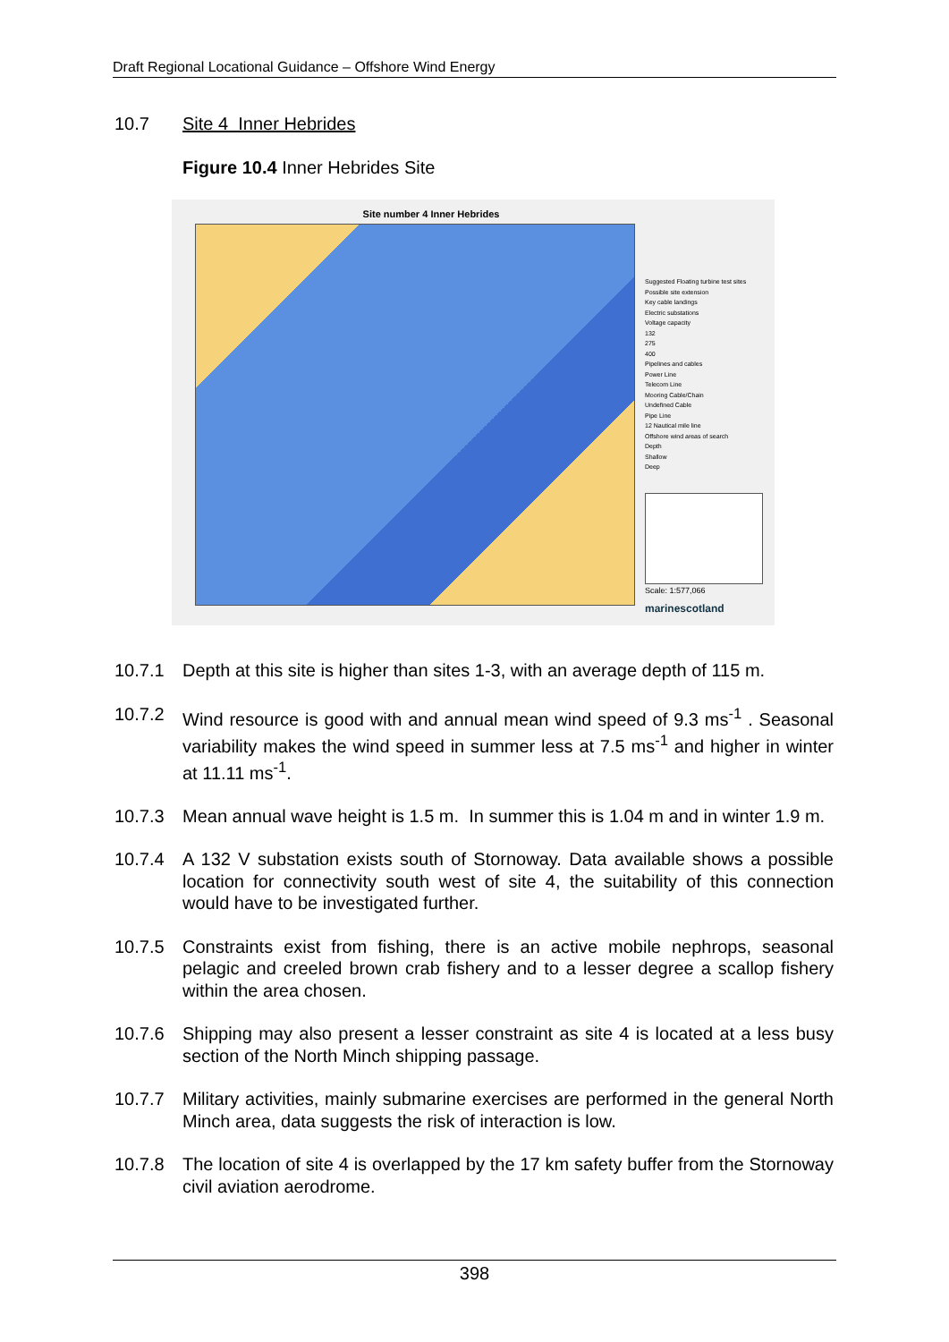Draft Regional Locational Guidance – Offshore Wind Energy
10.7 Site 4 Inner Hebrides
Figure 10.4 Inner Hebrides Site
Site number 4 Inner Hebrides
Suggested Floating turbine test sites
Possible site extension
Key cable landings
Electric substations
Voltage capacity
132
275
400
Pipelines and cables
Power Line
Telecom Line
Mooring Cable/Chain
Undefined Cable
Pipe Line
12 Nautical mile line
Offshore wind areas of search
Depth
Shallow
Deep
Scale: 1:577,066
marinescotland
10.7.1 Depth at this site is higher than sites 1-3, with an average depth of 115 m.
10.7.2 Wind resource is good with and annual mean wind speed of 9.3 ms<sup>-1</sup> . Seasonal variability makes the wind speed in summer less at 7.5 ms<sup>-1</sup> and higher in winter at 11.11 ms<sup>-1</sup>.
10.7.3 Mean annual wave height is 1.5 m. In summer this is 1.04 m and in winter 1.9 m.
10.7.4 A 132 V substation exists south of Stornoway. Data available shows a possible location for connectivity south west of site 4, the suitability of this connection would have to be investigated further.
10.7.5 Constraints exist from fishing, there is an active mobile nephrops, seasonal pelagic and creeled brown crab fishery and to a lesser degree a scallop fishery within the area chosen.
10.7.6 Shipping may also present a lesser constraint as site 4 is located at a less busy section of the North Minch shipping passage.
10.7.7 Military activities, mainly submarine exercises are performed in the general North Minch area, data suggests the risk of interaction is low.
10.7.8 The location of site 4 is overlapped by the 17 km safety buffer from the Stornoway civil aviation aerodrome.
398